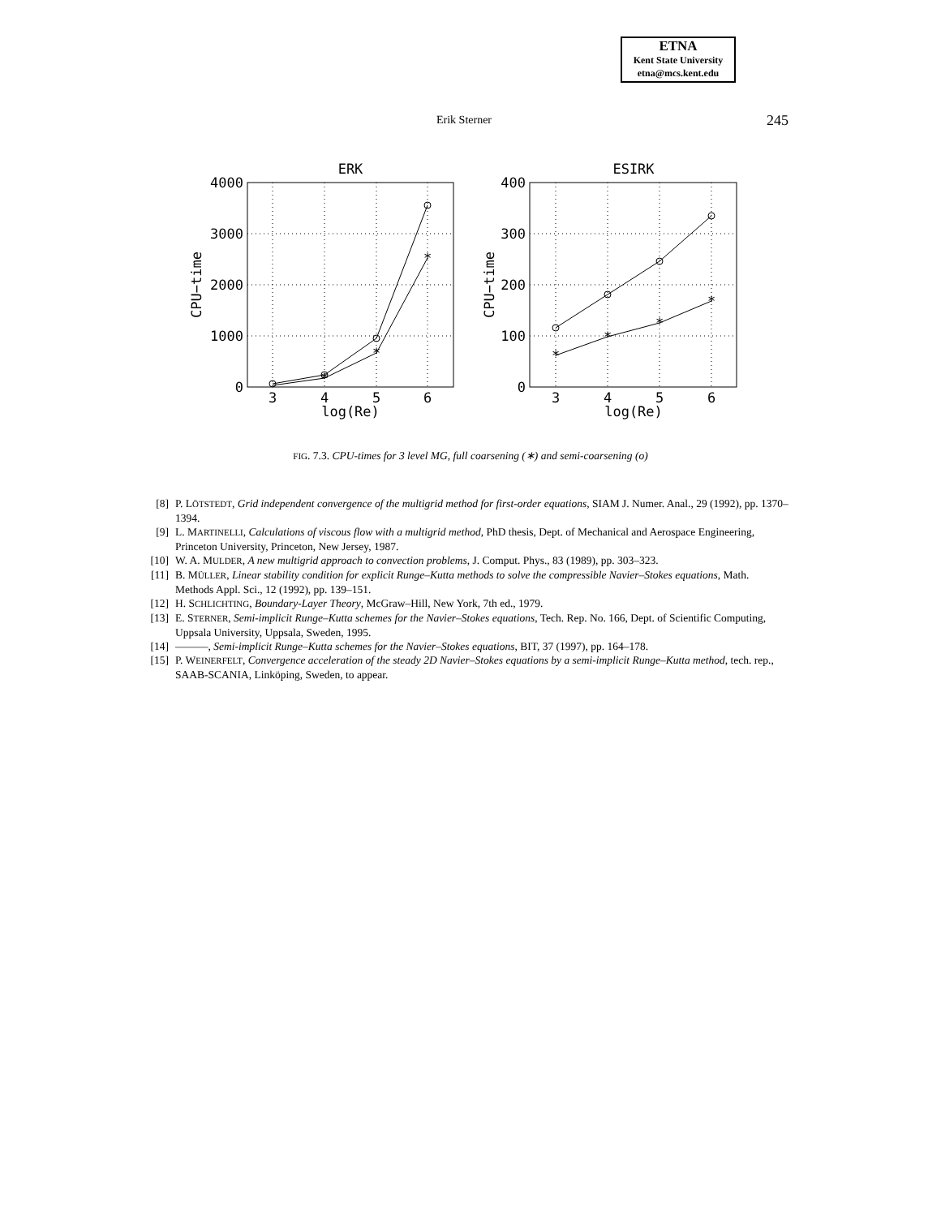ETNA
Kent State University
etna@mcs.kent.edu
Erik Sterner 245
ERK
ESIRK
3
4
5
6
3
4
5
6
log(Re)
log(Re)
*
*
*
*
*
*
*
4000
3000
2000
1000
0
400
300
200
100
0
CPU−time
CPU−time
FIG. 7.3. CPU-times for 3 level MG, full coarsening (∗) and semi-coarsening (o)
[8] P. LÖTSTEDT, Grid independent convergence of the multigrid method for first-order equations, SIAM J. Numer. Anal., 29 (1992), pp. 1370–1394.
[9] L. MARTINELLI, Calculations of viscous flow with a multigrid method, PhD thesis, Dept. of Mechanical and Aerospace Engineering, Princeton University, Princeton, New Jersey, 1987.
[10] W. A. MULDER, A new multigrid approach to convection problems, J. Comput. Phys., 83 (1989), pp. 303–323.
[11] B. MÜLLER, Linear stability condition for explicit Runge–Kutta methods to solve the compressible Navier–Stokes equations, Math. Methods Appl. Sci., 12 (1992), pp. 139–151.
[12] H. SCHLICHTING, Boundary-Layer Theory, McGraw–Hill, New York, 7th ed., 1979.
[13] E. STERNER, Semi-implicit Runge–Kutta schemes for the Navier–Stokes equations, Tech. Rep. No. 166, Dept. of Scientific Computing, Uppsala University, Uppsala, Sweden, 1995.
[14] ———, Semi-implicit Runge–Kutta schemes for the Navier–Stokes equations, BIT, 37 (1997), pp. 164–178.
[15] P. WEINERFELT, Convergence acceleration of the steady 2D Navier–Stokes equations by a semi-implicit Runge–Kutta method, tech. rep., SAAB-SCANIA, Linköping, Sweden, to appear.